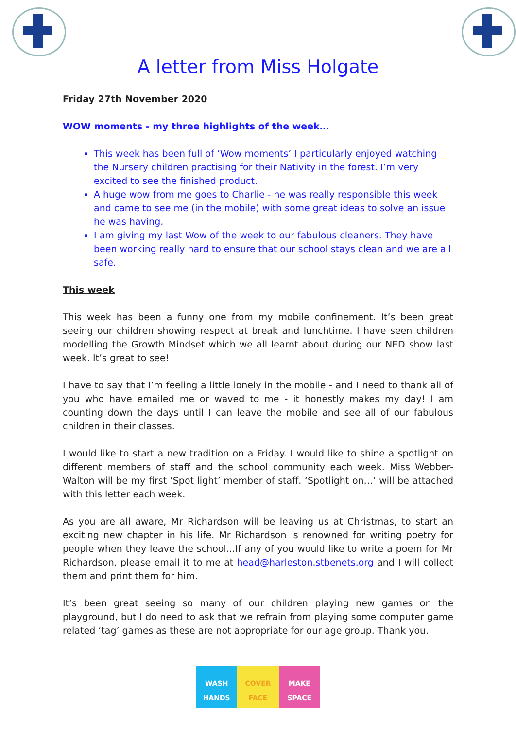A letter from Miss Holgate
Friday 27th November 2020
WOW moments - my three highlights of the week…
This week has been full of ‘Wow moments’ I particularly enjoyed watching the Nursery children practising for their Nativity in the forest. I’m very excited to see the finished product.
A huge wow from me goes to Charlie - he was really responsible this week and came to see me (in the mobile) with some great ideas to solve an issue he was having.
I am giving my last Wow of the week to our fabulous cleaners. They have been working really hard to ensure that our school stays clean and we are all safe.
This week
This week has been a funny one from my mobile confinement. It’s been great seeing our children showing respect at break and lunchtime. I have seen children modelling the Growth Mindset which we all learnt about during our NED show last week. It’s great to see!
I have to say that I’m feeling a little lonely in the mobile - and I need to thank all of you who have emailed me or waved to me - it honestly makes my day! I am counting down the days until I can leave the mobile and see all of our fabulous children in their classes.
I would like to start a new tradition on a Friday. I would like to shine a spotlight on different members of staff and the school community each week. Miss Webber-Walton will be my first ‘Spot light’ member of staff. ‘Spotlight on…’ will be attached with this letter each week.
As you are all aware, Mr Richardson will be leaving us at Christmas, to start an exciting new chapter in his life. Mr Richardson is renowned for writing poetry for people when they leave the school...If any of you would like to write a poem for Mr Richardson, please email it to me at head@harleston.stbenets.org and I will collect them and print them for him.
It’s been great seeing so many of our children playing new games on the playground, but I do need to ask that we refrain from playing some computer game related ‘tag’ games as these are not appropriate for our age group. Thank you.
WASH
HANDS
COVER
FACE
MAKE
SPACE